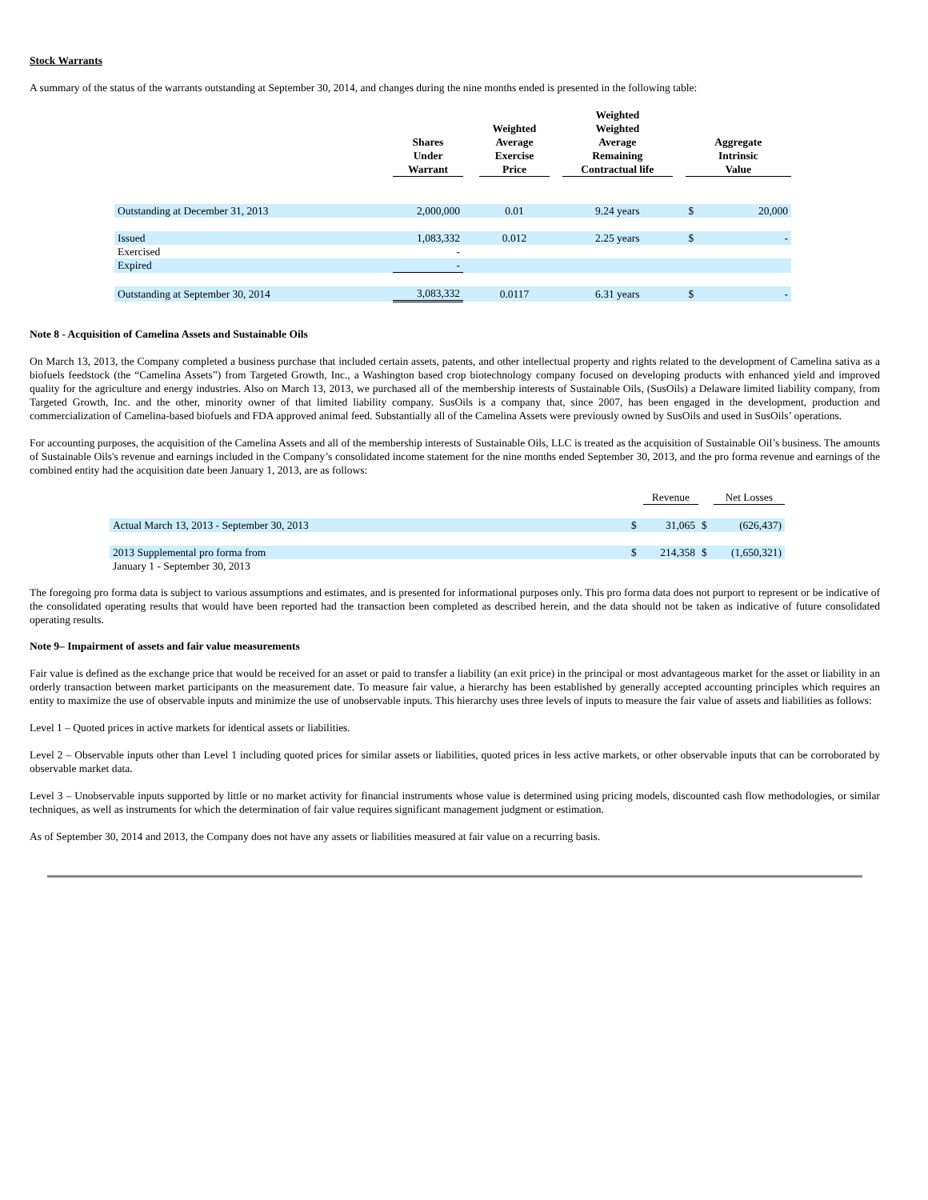Stock Warrants
A summary of the status of the warrants outstanding at September 30, 2014, and changes during the nine months ended is presented in the following table:
| | Shares Under Warrant | | Weighted Average Exercise Price | | Weighted Weighted Average Remaining Contractual life | | Aggregate Intrinsic Value | |
| --- | --- | --- | --- | --- | --- | --- | --- | --- |
| Outstanding at December 31, 2013 | 2,000,000 | | 0.01 | | 9.24 years | | $ | 20,000 |
| Issued | 1,083,332 | | 0.012 | | 2.25 years | | $ | - |
| Exercised | - | | | | | | | |
| Expired | - | | | | | | | |
| Outstanding at September 30, 2014 | 3,083,332 | | 0.0117 | | 6.31 years | | $ | - |
Note 8 - Acquisition of Camelina Assets and Sustainable Oils
On March 13, 2013, the Company completed a business purchase that included certain assets, patents, and other intellectual property and rights related to the development of Camelina sativa as a biofuels feedstock (the “Camelina Assets”) from Targeted Growth, Inc., a Washington based crop biotechnology company focused on developing products with enhanced yield and improved quality for the agriculture and energy industries. Also on March 13, 2013, we purchased all of the membership interests of Sustainable Oils, (SusOils) a Delaware limited liability company, from Targeted Growth, Inc. and the other, minority owner of that limited liability company. SusOils is a company that, since 2007, has been engaged in the development, production and commercialization of Camelina-based biofuels and FDA approved animal feed. Substantially all of the Camelina Assets were previously owned by SusOils and used in SusOils’ operations.
For accounting purposes, the acquisition of the Camelina Assets and all of the membership interests of Sustainable Oils, LLC is treated as the acquisition of Sustainable Oil’s business. The amounts of Sustainable Oils's revenue and earnings included in the Company’s consolidated income statement for the nine months ended September 30, 2013, and the pro forma revenue and earnings of the combined entity had the acquisition date been January 1, 2013, are as follows:
| | | Revenue | | Net Losses |
| Actual March 13, 2013 - September 30, 2013 | $ | 31,065 | $ | (626,437) |
| 2013 Supplemental pro forma from | $ | 214,358 | $ | (1,650,321) |
| January 1 - September 30, 2013 | | | | |
The foregoing pro forma data is subject to various assumptions and estimates, and is presented for informational purposes only. This pro forma data does not purport to represent or be indicative of the consolidated operating results that would have been reported had the transaction been completed as described herein, and the data should not be taken as indicative of future consolidated operating results.
Note 9– Impairment of assets and fair value measurements
Fair value is defined as the exchange price that would be received for an asset or paid to transfer a liability (an exit price) in the principal or most advantageous market for the asset or liability in an orderly transaction between market participants on the measurement date. To measure fair value, a hierarchy has been established by generally accepted accounting principles which requires an entity to maximize the use of observable inputs and minimize the use of unobservable inputs. This hierarchy uses three levels of inputs to measure the fair value of assets and liabilities as follows:
Level 1 – Quoted prices in active markets for identical assets or liabilities.
Level 2 – Observable inputs other than Level 1 including quoted prices for similar assets or liabilities, quoted prices in less active markets, or other observable inputs that can be corroborated by observable market data.
Level 3 – Unobservable inputs supported by little or no market activity for financial instruments whose value is determined using pricing models, discounted cash flow methodologies, or similar techniques, as well as instruments for which the determination of fair value requires significant management judgment or estimation.
As of September 30, 2014 and 2013, the Company does not have any assets or liabilities measured at fair value on a recurring basis.